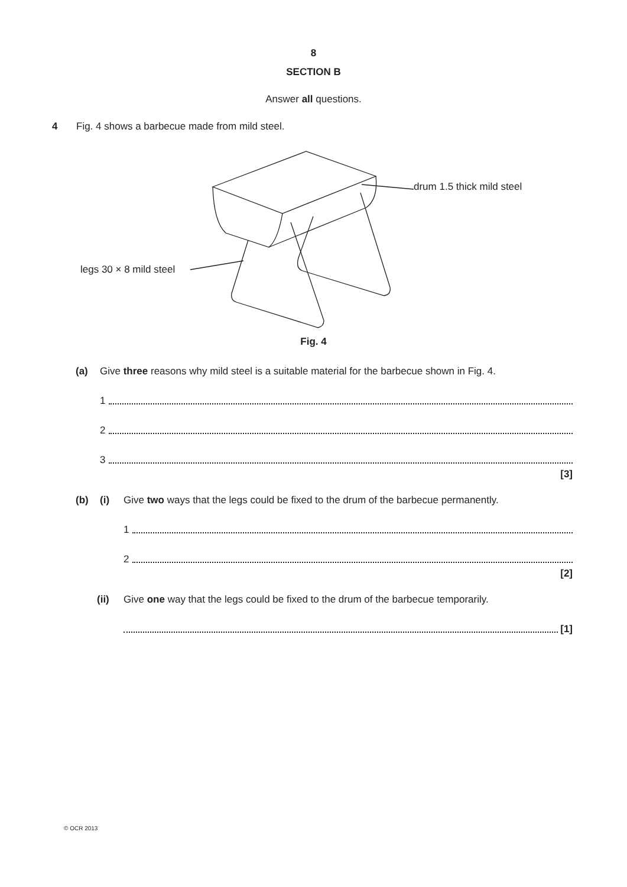8
SECTION B
Answer all questions.
4 Fig. 4 shows a barbecue made from mild steel.
drum 1.5 thick mild steel
legs 30 × 8 mild steel
Fig. 4
(a) Give three reasons why mild steel is a suitable material for the barbecue shown in Fig. 4.
1
2
3
[3]
(b) (i) Give two ways that the legs could be fixed to the drum of the barbecue permanently.
1
2
[2]
(ii) Give one way that the legs could be fixed to the drum of the barbecue temporarily.
[1]
© OCR 2013